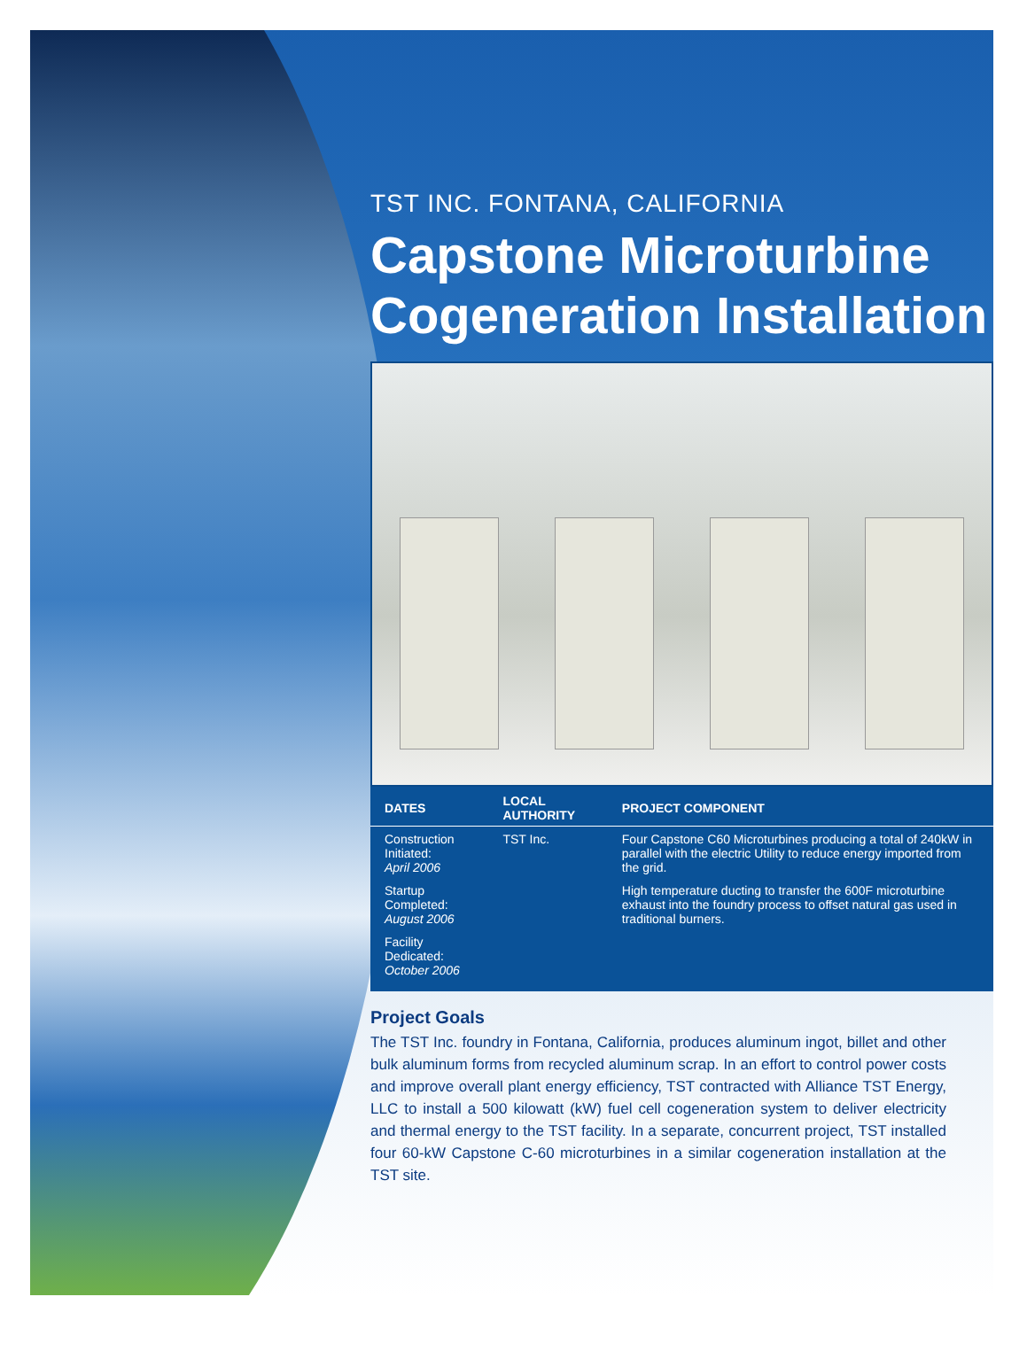TST INC. FONTANA, CALIFORNIA
Capstone Microturbine Cogeneration Installation
| DATES | LOCAL AUTHORITY | PROJECT COMPONENT |
| --- | --- | --- |
| Construction Initiated: April 2006 Startup Completed: August 2006 Facility Dedicated: October 2006 | TST Inc. | Four Capstone C60 Microturbines producing a total of 240kW in parallel with the electric Utility to reduce energy imported from the grid. High temperature ducting to transfer the 600F microturbine exhaust into the foundry process to offset natural gas used in traditional burners. |
Project Goals
The TST Inc. foundry in Fontana, California, produces aluminum ingot, billet and other bulk aluminum forms from recycled aluminum scrap. In an effort to control power costs and improve overall plant energy efficiency, TST contracted with Alliance TST Energy, LLC to install a 500 kilowatt (kW) fuel cell cogeneration system to deliver electricity and thermal energy to the TST facility. In a separate, concurrent project, TST installed four 60-kW Capstone C-60 microturbines in a similar cogeneration installation at the TST site.